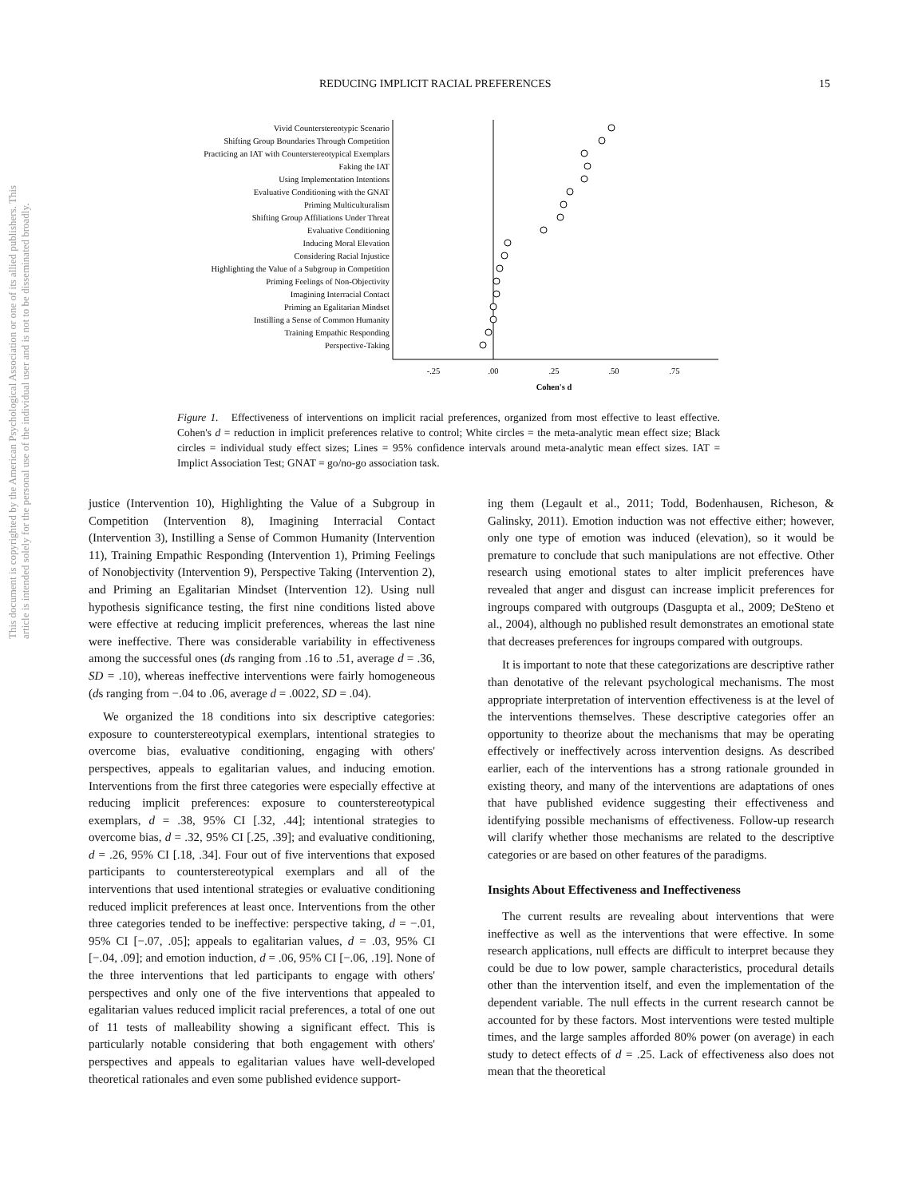This document is copyrighted by the American Psychological Association or one of its allied publishers. This article is intended solely for the personal use of the individual user and is not to be disseminated broadly.
REDUCING IMPLICIT RACIAL PREFERENCES 15
Vivid Counterstereotypic Scenario
Shifting Group Boundaries Through Competition
Practicing an IAT with Counterstereotypical Exemplars
Faking the IAT
Using Implementation Intentions
Evaluative Conditioning with the GNAT
Priming Multiculturalism
Shifting Group Affiliations Under Threat
Evaluative Conditioning
Inducing Moral Elevation
Considering Racial Injustice
Highlighting the Value of a Subgroup in Competition
Priming Feelings of Non-Objectivity
Imagining Interracial Contact
Priming an Egalitarian Mindset
Instilling a Sense of Common Humanity
Training Empathic Responding
Perspective-Taking
-.25
.00
.25
.50
.75
Cohen's d
Figure 1. Effectiveness of interventions on implicit racial preferences, organized from most effective to least effective. Cohen's d = reduction in implicit preferences relative to control; White circles = the meta-analytic mean effect size; Black circles = individual study effect sizes; Lines = 95% confidence intervals around meta-analytic mean effect sizes. IAT = Implict Association Test; GNAT = go/no-go association task.
justice (Intervention 10), Highlighting the Value of a Subgroup in Competition (Intervention 8), Imagining Interracial Contact (Intervention 3), Instilling a Sense of Common Humanity (Intervention 11), Training Empathic Responding (Intervention 1), Priming Feelings of Nonobjectivity (Intervention 9), Perspective Taking (Intervention 2), and Priming an Egalitarian Mindset (Intervention 12). Using null hypothesis significance testing, the first nine conditions listed above were effective at reducing implicit preferences, whereas the last nine were ineffective. There was considerable variability in effectiveness among the successful ones (ds ranging from .16 to .51, average d = .36, SD = .10), whereas ineffective interventions were fairly homogeneous (ds ranging from −.04 to .06, average d = .0022, SD = .04).
We organized the 18 conditions into six descriptive categories: exposure to counterstereotypical exemplars, intentional strategies to overcome bias, evaluative conditioning, engaging with others' perspectives, appeals to egalitarian values, and inducing emotion. Interventions from the first three categories were especially effective at reducing implicit preferences: exposure to counterstereotypical exemplars, d = .38, 95% CI [.32, .44]; intentional strategies to overcome bias, d = .32, 95% CI [.25, .39]; and evaluative conditioning, d = .26, 95% CI [.18, .34]. Four out of five interventions that exposed participants to counterstereotypical exemplars and all of the interventions that used intentional strategies or evaluative conditioning reduced implicit preferences at least once. Interventions from the other three categories tended to be ineffective: perspective taking, d = −.01, 95% CI [−.07, .05]; appeals to egalitarian values, d = .03, 95% CI [−.04, .09]; and emotion induction, d = .06, 95% CI [−.06, .19]. None of the three interventions that led participants to engage with others' perspectives and only one of the five interventions that appealed to egalitarian values reduced implicit racial preferences, a total of one out of 11 tests of malleability showing a significant effect. This is particularly notable considering that both engagement with others' perspectives and appeals to egalitarian values have well-developed theoretical rationales and even some published evidence support-
ing them (Legault et al., 2011; Todd, Bodenhausen, Richeson, & Galinsky, 2011). Emotion induction was not effective either; however, only one type of emotion was induced (elevation), so it would be premature to conclude that such manipulations are not effective. Other research using emotional states to alter implicit preferences have revealed that anger and disgust can increase implicit preferences for ingroups compared with outgroups (Dasgupta et al., 2009; DeSteno et al., 2004), although no published result demonstrates an emotional state that decreases preferences for ingroups compared with outgroups.
It is important to note that these categorizations are descriptive rather than denotative of the relevant psychological mechanisms. The most appropriate interpretation of intervention effectiveness is at the level of the interventions themselves. These descriptive categories offer an opportunity to theorize about the mechanisms that may be operating effectively or ineffectively across intervention designs. As described earlier, each of the interventions has a strong rationale grounded in existing theory, and many of the interventions are adaptations of ones that have published evidence suggesting their effectiveness and identifying possible mechanisms of effectiveness. Follow-up research will clarify whether those mechanisms are related to the descriptive categories or are based on other features of the paradigms.
Insights About Effectiveness and Ineffectiveness
The current results are revealing about interventions that were ineffective as well as the interventions that were effective. In some research applications, null effects are difficult to interpret because they could be due to low power, sample characteristics, procedural details other than the intervention itself, and even the implementation of the dependent variable. The null effects in the current research cannot be accounted for by these factors. Most interventions were tested multiple times, and the large samples afforded 80% power (on average) in each study to detect effects of d = .25. Lack of effectiveness also does not mean that the theoretical